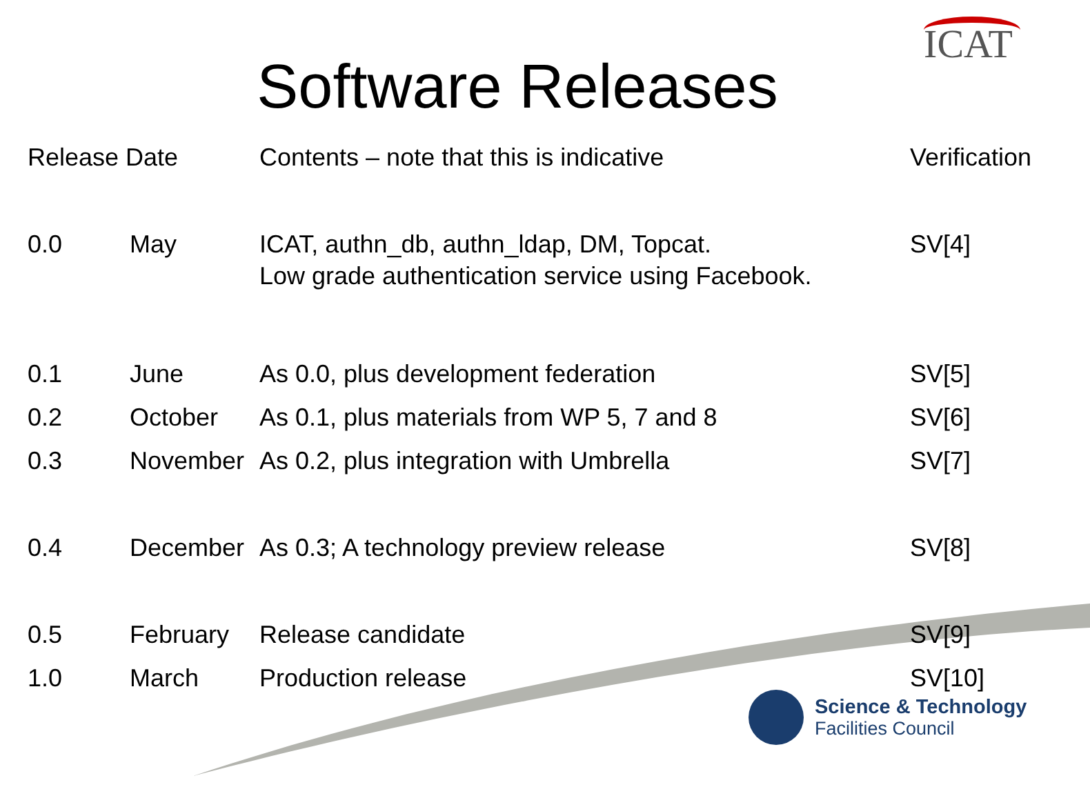Software Releases
ICAT
| Release Date | | Contents – note that this is indicative | Verification |
| --- | --- | --- | --- |
| 0.0 | May | ICAT, authn_db, authn_ldap, DM, Topcat. Low grade authentication service using Facebook. | SV[4] |
| 0.1 | June | As 0.0, plus development federation | SV[5] |
| 0.2 | October | As 0.1, plus materials from WP 5, 7 and 8 | SV[6] |
| 0.3 | November | As 0.2, plus integration with Umbrella | SV[7] |
| 0.4 | December | As 0.3; A technology preview release | SV[8] |
| 0.5 | February | Release candidate | SV[9] |
| 1.0 | March | Production release | SV[10] |
Science & Technology
Facilities Council